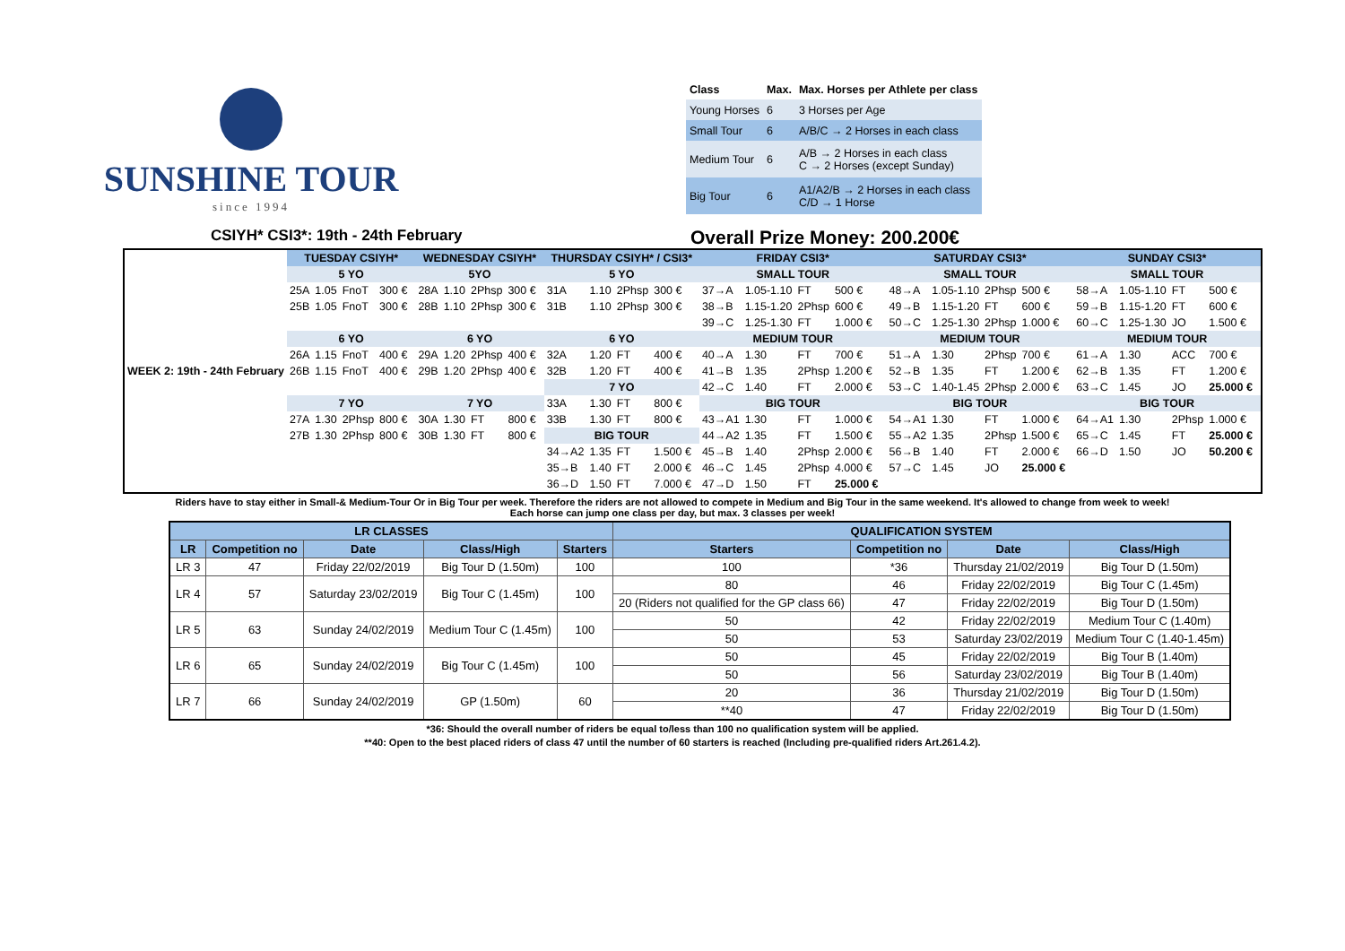SUNSHINE TOUR
since 1994
| Class | Max. | Max. Horses per Athlete per class |
| --- | --- | --- |
| Young Horses | 6 | 3 Horses per Age |
| Small Tour | 6 | A/B/C → 2 Horses in each class |
| Medium Tour | 6 | A/B → 2 Horses in each class C → 2 Horses (except Sunday) |
| Big Tour | 6 | A1/A2/B → 2 Horses in each class C/D → 1 Horse |
CSIYH* CSI3*: 19th - 24th February
Overall Prize Money: 200.200€
| WEEK 2: 19th - 24th February | TUESDAY CSIYH* | | | | | WEDNESDAY CSIYH* | | | | | THURSDAY CSIYH* / CSI3* | | | | | FRIDAY CSI3* | | | | | SATURDAY CSI3* | | | | | SUNDAY CSI3* | | | | |
| | 5 YO | | | | | 5YO | | | | | 5 YO | | | | | SMALL TOUR | | | | | SMALL TOUR | | | | | SMALL TOUR | | | | |
| | 25A | 1.05 | FnoT | 300 € | | 28A | 1.10 | 2Phsp | 300 € | | 31A | 1.10 | 2Phsp | 300 € | | 37→A | 1.05-1.10 | FT | 500 € | | 48→A | 1.05-1.10 | 2Phsp | 500 € | | 58→A | 1.05-1.10 | FT | 500 € | |
| | 25B | 1.05 | FnoT | 300 € | | 28B | 1.10 | 2Phsp | 300 € | | 31B | 1.10 | 2Phsp | 300 € | | 38→B | 1.15-1.20 | 2Phsp | 600 € | | 49→B | 1.15-1.20 | FT | 600 € | | 59→B | 1.15-1.20 | FT | 600 € | |
| | | | | | | | | | | | | | | | | 39→C | 1.25-1.30 | FT | 1.000 € | | 50→C | 1.25-1.30 | 2Phsp | 1.000 € | | 60→C | 1.25-1.30 | JO | 1.500 € | |
| | 6 YO | | | | | 6 YO | | | | | 6 YO | | | | | MEDIUM TOUR | | | | | MEDIUM TOUR | | | | | MEDIUM TOUR | | | | |
| | 26A | 1.15 | FnoT | 400 € | | 29A | 1.20 | 2Phsp | 400 € | | 32A | 1.20 | FT | 400 € | | 40→A | 1.30 | FT | 700 € | | 51→A | 1.30 | 2Phsp | 700 € | | 61→A | 1.30 | ACC | 700 € | |
| | 26B | 1.15 | FnoT | 400 € | | 29B | 1.20 | 2Phsp | 400 € | | 32B | 1.20 | FT | 400 € | | 41→B | 1.35 | 2Phsp | 1.200 € | | 52→B | 1.35 | FT | 1.200 € | | 62→B | 1.35 | FT | 1.200 € | |
| | | | | | | | | | | | 7 YO | | | | | 42→C | 1.40 | FT | 2.000 € | | 53→C | 1.40-1.45 | 2Phsp | 2.000 € | | 63→C | 1.45 | JO | 25.000 € | |
| | 7 YO | | | | | 7 YO | | | | | 33A | 1.30 | FT | 800 € | | BIG TOUR | | | | | BIG TOUR | | | | | BIG TOUR | | | | |
| | 27A | 1.30 | 2Phsp | 800 € | | 30A | 1.30 | FT | 800 € | | 33B | 1.30 | FT | 800 € | | 43→A1 | 1.30 | FT | 1.000 € | | 54→A1 | 1.30 | FT | 1.000 € | | 64→A1 | 1.30 | 2Phsp | 1.000 € | |
| | 27B | 1.30 | 2Phsp | 800 € | | 30B | 1.30 | FT | 800 € | | BIG TOUR | | | | | 44→A2 | 1.35 | FT | 1.500 € | | 55→A2 | 1.35 | 2Phsp | 1.500 € | | 65→C | 1.45 | FT | 25.000 € | |
| | | | | | | | | | | | 34→A2 | 1.35 | FT | 1.500 € | | 45→B | 1.40 | 2Phsp | 2.000 € | | 56→B | 1.40 | FT | 2.000 € | | 66→D | 1.50 | JO | 50.200 € | |
| | | | | | | | | | | | 35→B | 1.40 | FT | 2.000 € | | 46→C | 1.45 | 2Phsp | 4.000 € | | 57→C | 1.45 | JO | 25.000 € | | | | | | |
| | | | | | | | | | | | 36→D | 1.50 | FT | 7.000 € | | 47→D | 1.50 | FT | 25.000 € | | | | | | | | | | | |
Riders have to stay either in Small-& Medium-Tour Or in Big Tour per week. Therefore the riders are not allowed to compete in Medium and Big Tour in the same weekend. It's allowed to change from week to week!
Each horse can jump one class per day, but max. 3 classes per week!
| LR CLASSES | | | | | QUALIFICATION SYSTEM | | | |
| --- | --- | --- | --- | --- | --- | --- | --- | --- |
| LR | Competition no | Date | Class/High | Starters | Starters | Competition no | Date | Class/High |
| LR 3 | 47 | Friday 22/02/2019 | Big Tour D (1.50m) | 100 | 100 | *36 | Thursday 21/02/2019 | Big Tour D (1.50m) |
| LR 4 | 57 | Saturday 23/02/2019 | Big Tour C (1.45m) | 100 | 80 | 46 | Friday 22/02/2019 | Big Tour C (1.45m) |
| | | | | | 20 (Riders not qualified for the GP class 66) | 47 | Friday 22/02/2019 | Big Tour D (1.50m) |
| LR 5 | 63 | Sunday 24/02/2019 | Medium Tour C (1.45m) | 100 | 50 | 42 | Friday 22/02/2019 | Medium Tour C (1.40m) |
| | | | | | 50 | 53 | Saturday 23/02/2019 | Medium Tour C (1.40-1.45m) |
| LR 6 | 65 | Sunday 24/02/2019 | Big Tour C (1.45m) | 100 | 50 | 45 | Friday 22/02/2019 | Big Tour B (1.40m) |
| | | | | | 50 | 56 | Saturday 23/02/2019 | Big Tour B (1.40m) |
| LR 7 | 66 | Sunday 24/02/2019 | GP (1.50m) | 60 | 20 | 36 | Thursday 21/02/2019 | Big Tour D (1.50m) |
| | | | | | **40 | 47 | Friday 22/02/2019 | Big Tour D (1.50m) |
*36: Should the overall number of riders be equal to/less than 100 no qualification system will be applied.
**40: Open to the best placed riders of class 47 until the number of 60 starters is reached (Including pre-qualified riders Art.261.4.2).